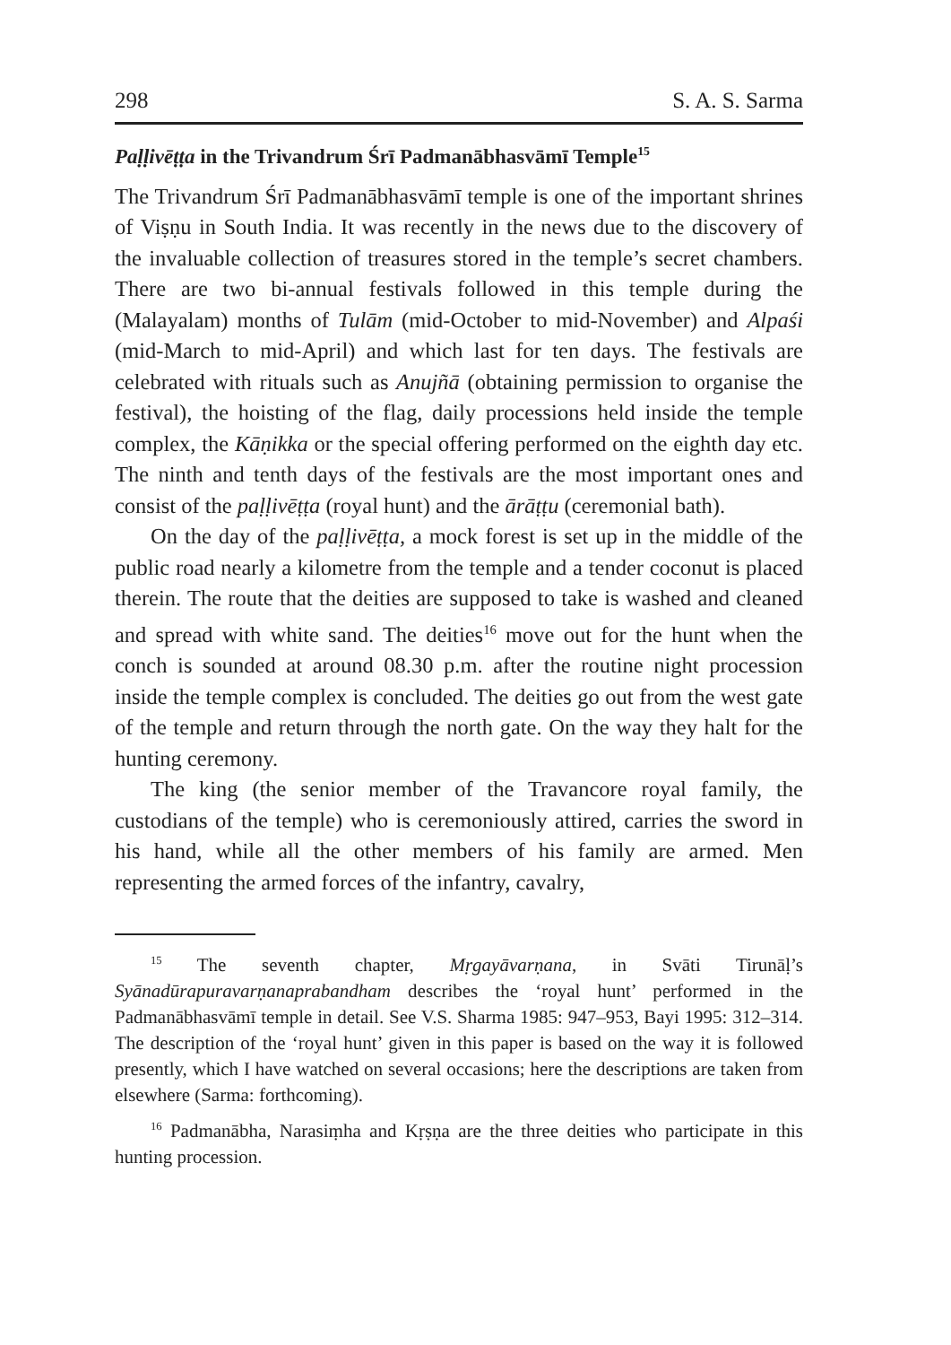298 S. A. S. Sarma
Paḷḷivēṭṭa in the Trivandrum Śrī Padmanābhasvāmī Temple<sup>15</sup>
The Trivandrum Śrī Padmanābhasvāmī temple is one of the important shrines of Viṣṇu in South India. It was recently in the news due to the discovery of the invaluable collection of treasures stored in the temple’s secret chambers. There are two bi-annual festivals followed in this temple during the (Malayalam) months of Tulām (mid-October to mid-November) and Alpaśi (mid-March to mid-April) and which last for ten days. The festivals are celebrated with rituals such as Anujñā (obtaining permission to organise the festival), the hoisting of the flag, daily processions held inside the temple complex, the Kāṇikka or the special offering performed on the eighth day etc. The ninth and tenth days of the festivals are the most important ones and consist of the paḷḷivēṭṭa (royal hunt) and the ārāṭṭu (ceremonial bath).
On the day of the paḷḷivēṭṭa, a mock forest is set up in the middle of the public road nearly a kilometre from the temple and a tender coconut is placed therein. The route that the deities are supposed to take is washed and cleaned and spread with white sand. The deities<sup>16</sup> move out for the hunt when the conch is sounded at around 08.30 p.m. after the routine night procession inside the temple complex is concluded. The deities go out from the west gate of the temple and return through the north gate. On the way they halt for the hunting ceremony.
The king (the senior member of the Travancore royal family, the custodians of the temple) who is ceremoniously attired, carries the sword in his hand, while all the other members of his family are armed. Men representing the armed forces of the infantry, cavalry,
<sup>15</sup> The seventh chapter, Mṛgayāvarṇana, in Svāti Tirunāḷ’s Syānadūrapuravarṇanaprabandham describes the ‘royal hunt’ performed in the Padmanābhasvāmī temple in detail. See V.S. Sharma 1985: 947–953, Bayi 1995: 312–314. The description of the ‘royal hunt’ given in this paper is based on the way it is followed presently, which I have watched on several occasions; here the descriptions are taken from elsewhere (Sarma: forthcoming).
<sup>16</sup> Padmanābha, Narasiṃha and Kṛṣṇa are the three deities who participate in this hunting procession.